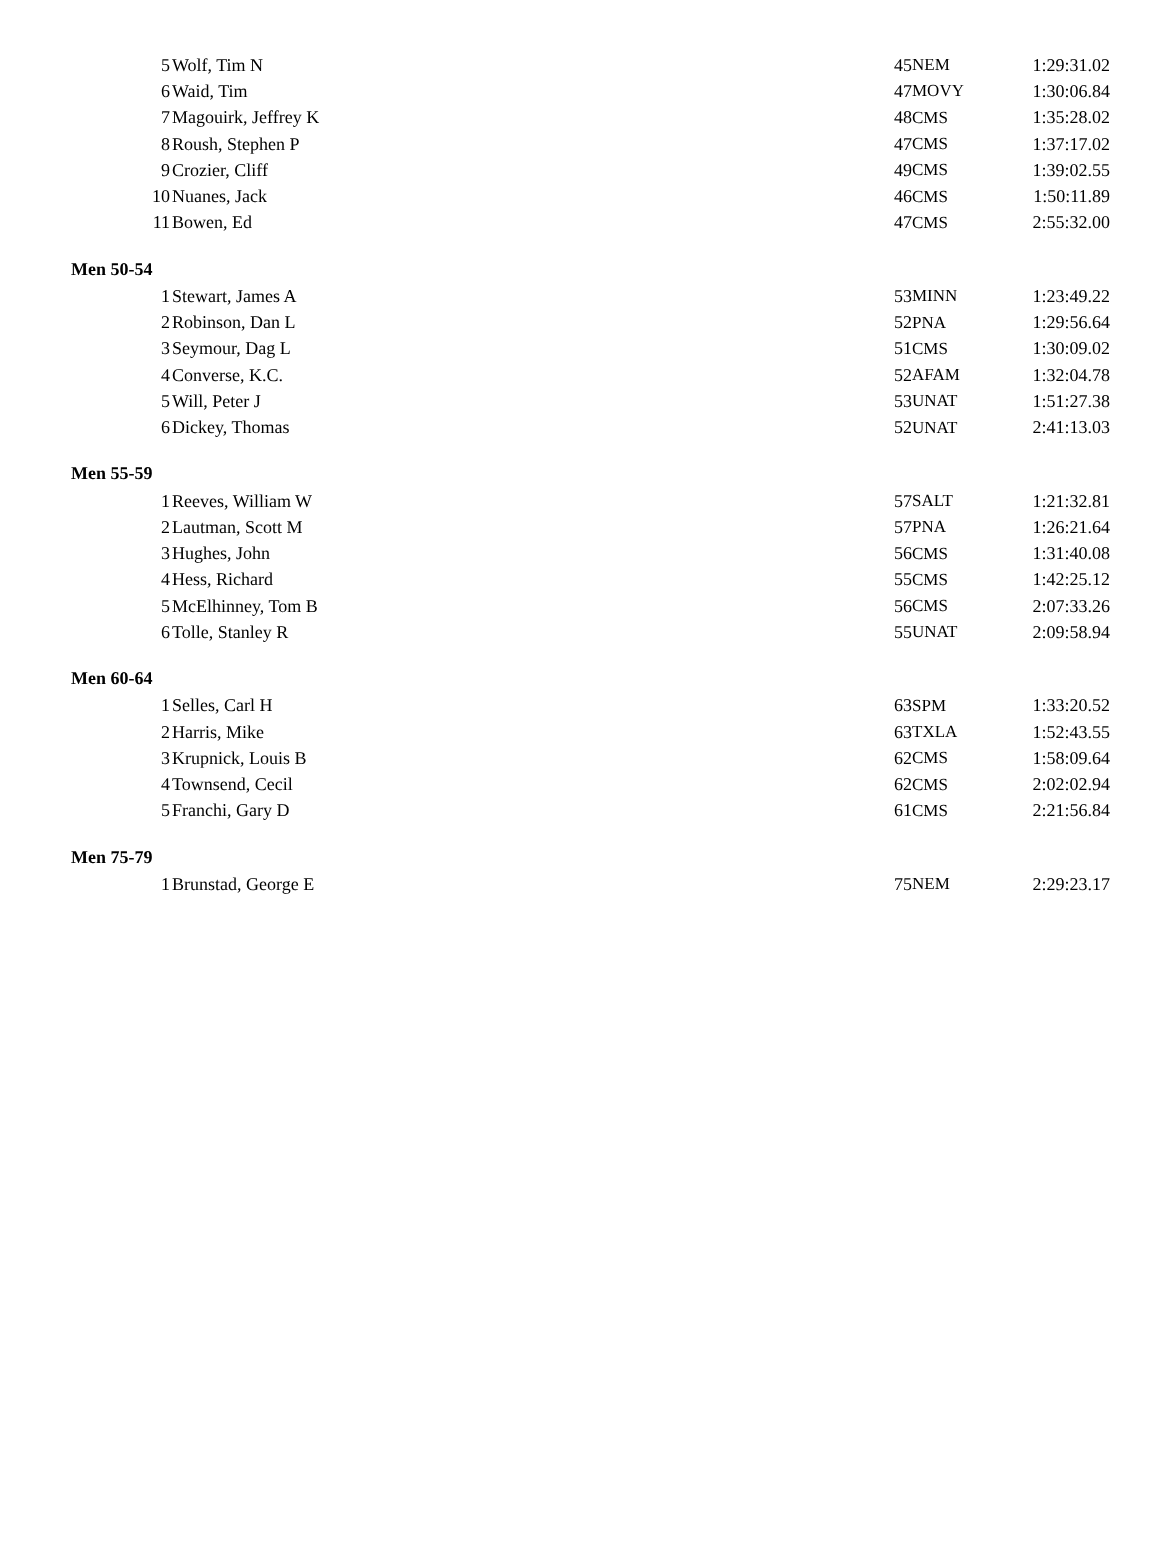| 5 | Wolf, Tim N | 45 | NEM | 1:29:31.02 |
| 6 | Waid, Tim | 47 | MOVY | 1:30:06.84 |
| 7 | Magouirk, Jeffrey K | 48 | CMS | 1:35:28.02 |
| 8 | Roush, Stephen P | 47 | CMS | 1:37:17.02 |
| 9 | Crozier, Cliff | 49 | CMS | 1:39:02.55 |
| 10 | Nuanes, Jack | 46 | CMS | 1:50:11.89 |
| 11 | Bowen, Ed | 47 | CMS | 2:55:32.00 |
| Men 50-54 | | | | |
| 1 | Stewart, James A | 53 | MINN | 1:23:49.22 |
| 2 | Robinson, Dan L | 52 | PNA | 1:29:56.64 |
| 3 | Seymour, Dag L | 51 | CMS | 1:30:09.02 |
| 4 | Converse, K.C. | 52 | AFAM | 1:32:04.78 |
| 5 | Will, Peter J | 53 | UNAT | 1:51:27.38 |
| 6 | Dickey, Thomas | 52 | UNAT | 2:41:13.03 |
| Men 55-59 | | | | |
| 1 | Reeves, William W | 57 | SALT | 1:21:32.81 |
| 2 | Lautman, Scott M | 57 | PNA | 1:26:21.64 |
| 3 | Hughes, John | 56 | CMS | 1:31:40.08 |
| 4 | Hess, Richard | 55 | CMS | 1:42:25.12 |
| 5 | McElhinney, Tom B | 56 | CMS | 2:07:33.26 |
| 6 | Tolle, Stanley R | 55 | UNAT | 2:09:58.94 |
| Men 60-64 | | | | |
| 1 | Selles, Carl H | 63 | SPM | 1:33:20.52 |
| 2 | Harris, Mike | 63 | TXLA | 1:52:43.55 |
| 3 | Krupnick, Louis B | 62 | CMS | 1:58:09.64 |
| 4 | Townsend, Cecil | 62 | CMS | 2:02:02.94 |
| 5 | Franchi, Gary D | 61 | CMS | 2:21:56.84 |
| Men 75-79 | | | | |
| 1 | Brunstad, George E | 75 | NEM | 2:29:23.17 |